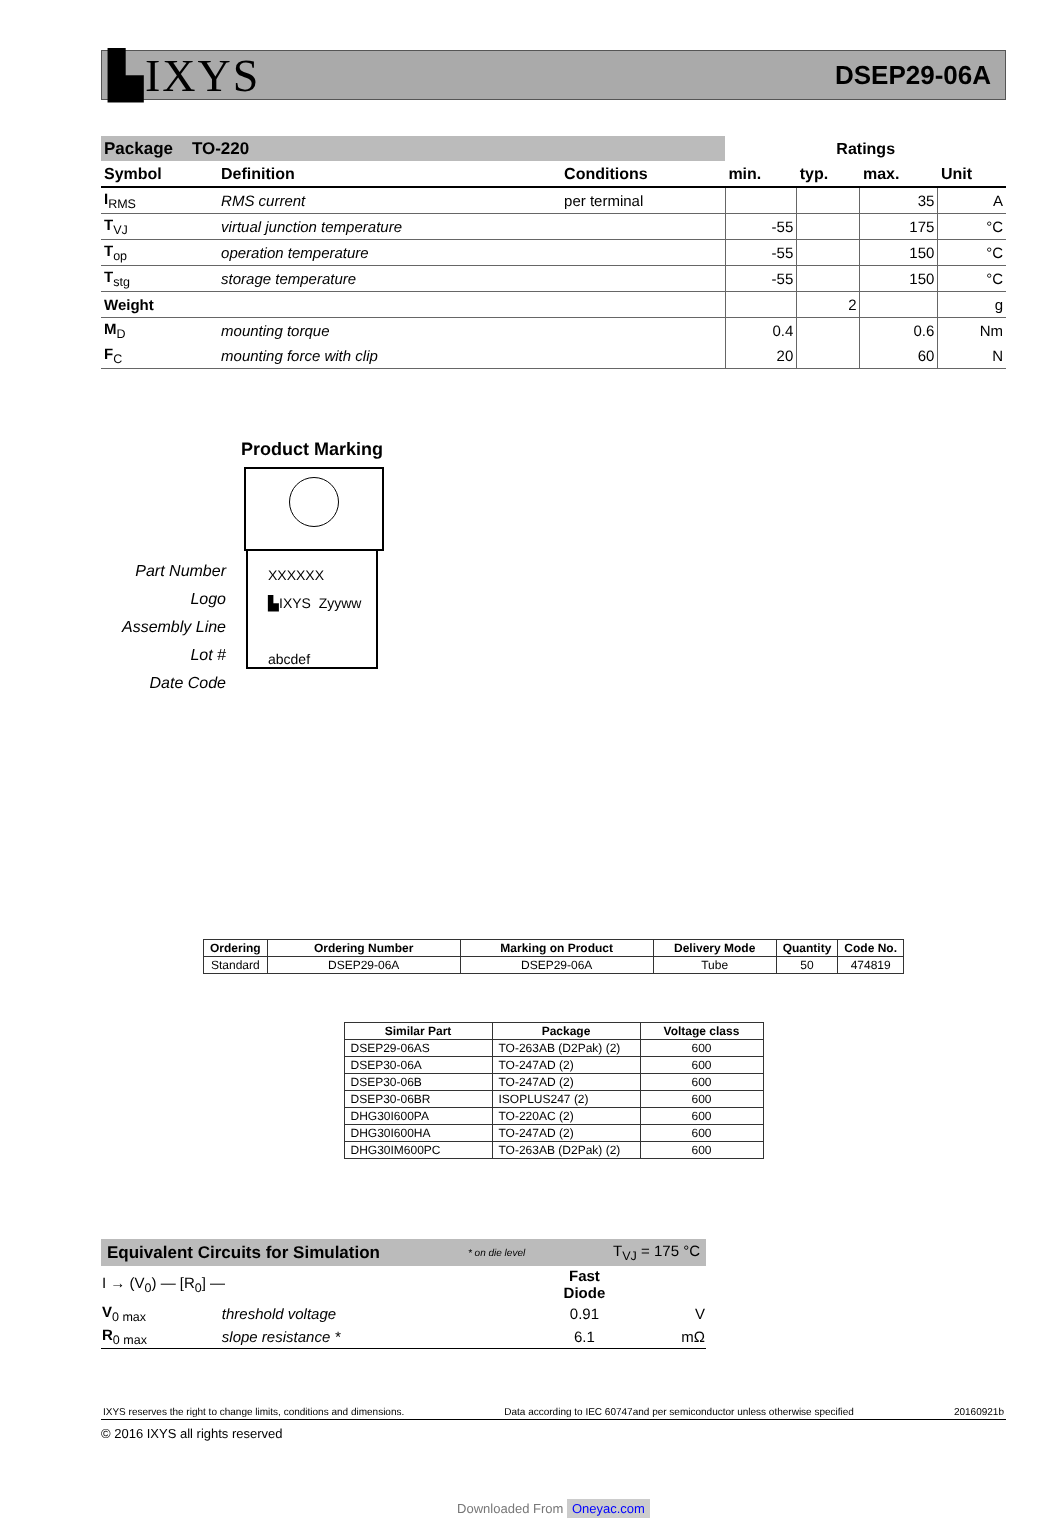▙IXYS DSEP29-06A
| Package TO-220 | | | Ratings | | | |
| --- | --- | --- | --- | --- | --- | --- |
| Symbol | Definition | Conditions | min. | typ. | max. | Unit |
| I<sub>RMS</sub> | RMS current | per terminal | | | 35 | A |
| T<sub>VJ</sub> | virtual junction temperature | | -55 | | 175 | °C |
| T<sub>op</sub> | operation temperature | | -55 | | 150 | °C |
| T<sub>stg</sub> | storage temperature | | -55 | | 150 | °C |
| Weight | | | | 2 | | g |
| M<sub>D</sub> | mounting torque | | 0.4 | | 0.6 | Nm |
| F<sub>C</sub> | mounting force with clip | | 20 | | 60 | N |
Product Marking
XXXXXX
▙IXYS Zyyww
abcdef
Part Number
Logo
Assembly Line
Lot #
Date Code
| Ordering | Ordering Number | Marking on Product | Delivery Mode | Quantity | Code No. |
| --- | --- | --- | --- | --- | --- |
| Standard | DSEP29-06A | DSEP29-06A | Tube | 50 | 474819 |
| Similar Part | Package | Voltage class |
| --- | --- | --- |
| DSEP29-06AS | TO-263AB (D2Pak) (2) | 600 |
| DSEP30-06A | TO-247AD (2) | 600 |
| DSEP30-06B | TO-247AD (2) | 600 |
| DSEP30-06BR | ISOPLUS247 (2) | 600 |
| DHG30I600PA | TO-220AC (2) | 600 |
| DHG30I600HA | TO-247AD (2) | 600 |
| DHG30IM600PC | TO-263AB (D2Pak) (2) | 600 |
Equivalent Circuits for Simulation * on die level T<sub>VJ</sub> = 175 °C
| I → (V<sub>0</sub>) — [R<sub>0</sub>] — | | Fast Diode | |
| V<sub>0 max</sub> | threshold voltage | 0.91 | V |
| R<sub>0 max</sub> | slope resistance * | 6.1 | mΩ |
IXYS reserves the right to change limits, conditions and dimensions. Data according to IEC 60747and per semiconductor unless otherwise specified 20160921b
© 2016 IXYS all rights reserved
Downloaded From Oneyac.com